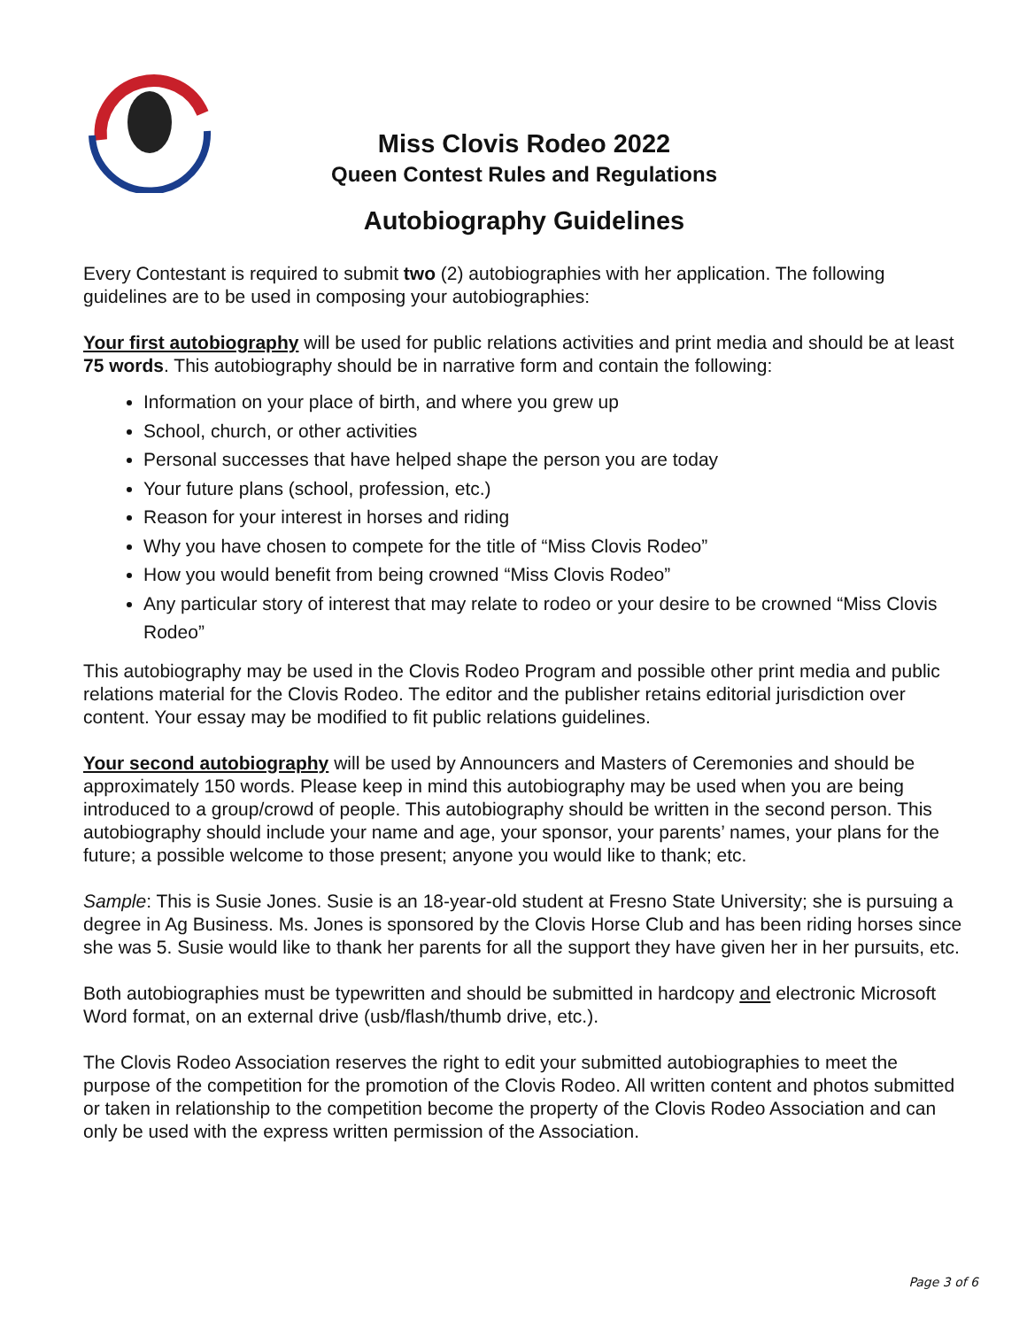Miss Clovis Rodeo 2022
Queen Contest Rules and Regulations
Autobiography Guidelines
Every Contestant is required to submit two (2) autobiographies with her application. The following guidelines are to be used in composing your autobiographies:
Your first autobiography will be used for public relations activities and print media and should be at least 75 words. This autobiography should be in narrative form and contain the following:
Information on your place of birth, and where you grew up
School, church, or other activities
Personal successes that have helped shape the person you are today
Your future plans (school, profession, etc.)
Reason for your interest in horses and riding
Why you have chosen to compete for the title of “Miss Clovis Rodeo”
How you would benefit from being crowned “Miss Clovis Rodeo”
Any particular story of interest that may relate to rodeo or your desire to be crowned “Miss Clovis Rodeo”
This autobiography may be used in the Clovis Rodeo Program and possible other print media and public relations material for the Clovis Rodeo. The editor and the publisher retains editorial jurisdiction over content. Your essay may be modified to fit public relations guidelines.
Your second autobiography will be used by Announcers and Masters of Ceremonies and should be approximately 150 words. Please keep in mind this autobiography may be used when you are being introduced to a group/crowd of people. This autobiography should be written in the second person. This autobiography should include your name and age, your sponsor, your parents’ names, your plans for the future; a possible welcome to those present; anyone you would like to thank; etc.
Sample: This is Susie Jones. Susie is an 18-year-old student at Fresno State University; she is pursuing a degree in Ag Business. Ms. Jones is sponsored by the Clovis Horse Club and has been riding horses since she was 5. Susie would like to thank her parents for all the support they have given her in her pursuits, etc.
Both autobiographies must be typewritten and should be submitted in hardcopy and electronic Microsoft Word format, on an external drive (usb/flash/thumb drive, etc.).
The Clovis Rodeo Association reserves the right to edit your submitted autobiographies to meet the purpose of the competition for the promotion of the Clovis Rodeo. All written content and photos submitted or taken in relationship to the competition become the property of the Clovis Rodeo Association and can only be used with the express written permission of the Association.
Page 3 of 6